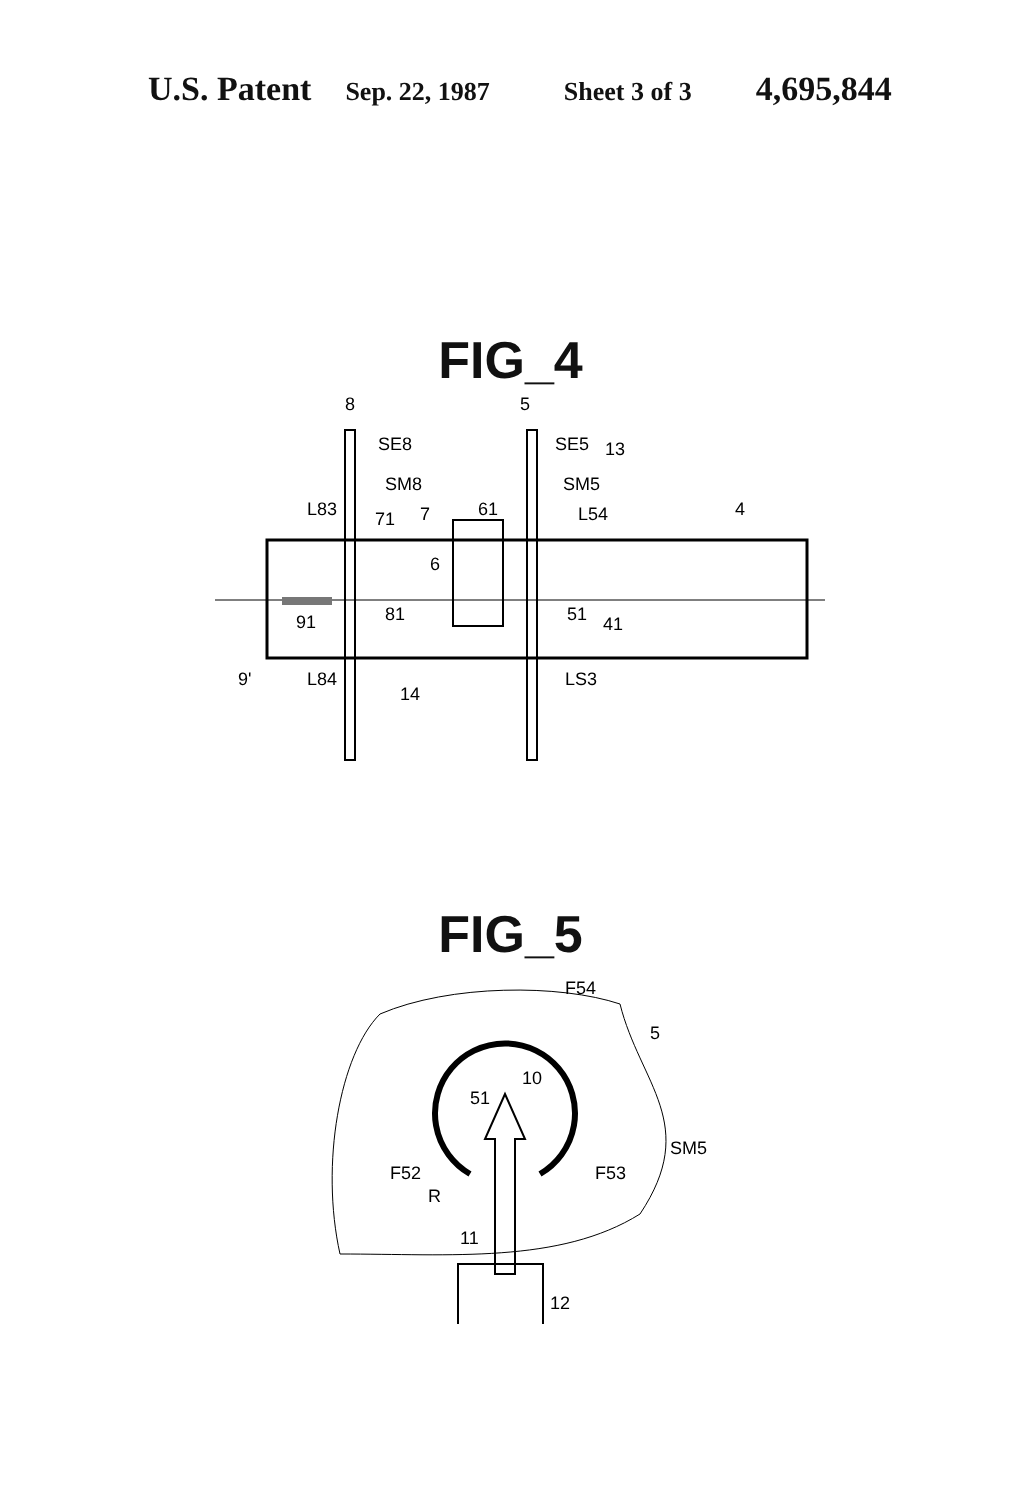U.S. Patent Sep. 22, 1987 Sheet 3 of 3 4,695,844
FIG_4
8
5
SE8
SE5
13
SM8
SM5
L83
71
7
61
L54
4
6
81
91
51
41
9'
L84
14
LS3
FIG_5
F54
5
10
51
SM5
F52
F53
R
11
12